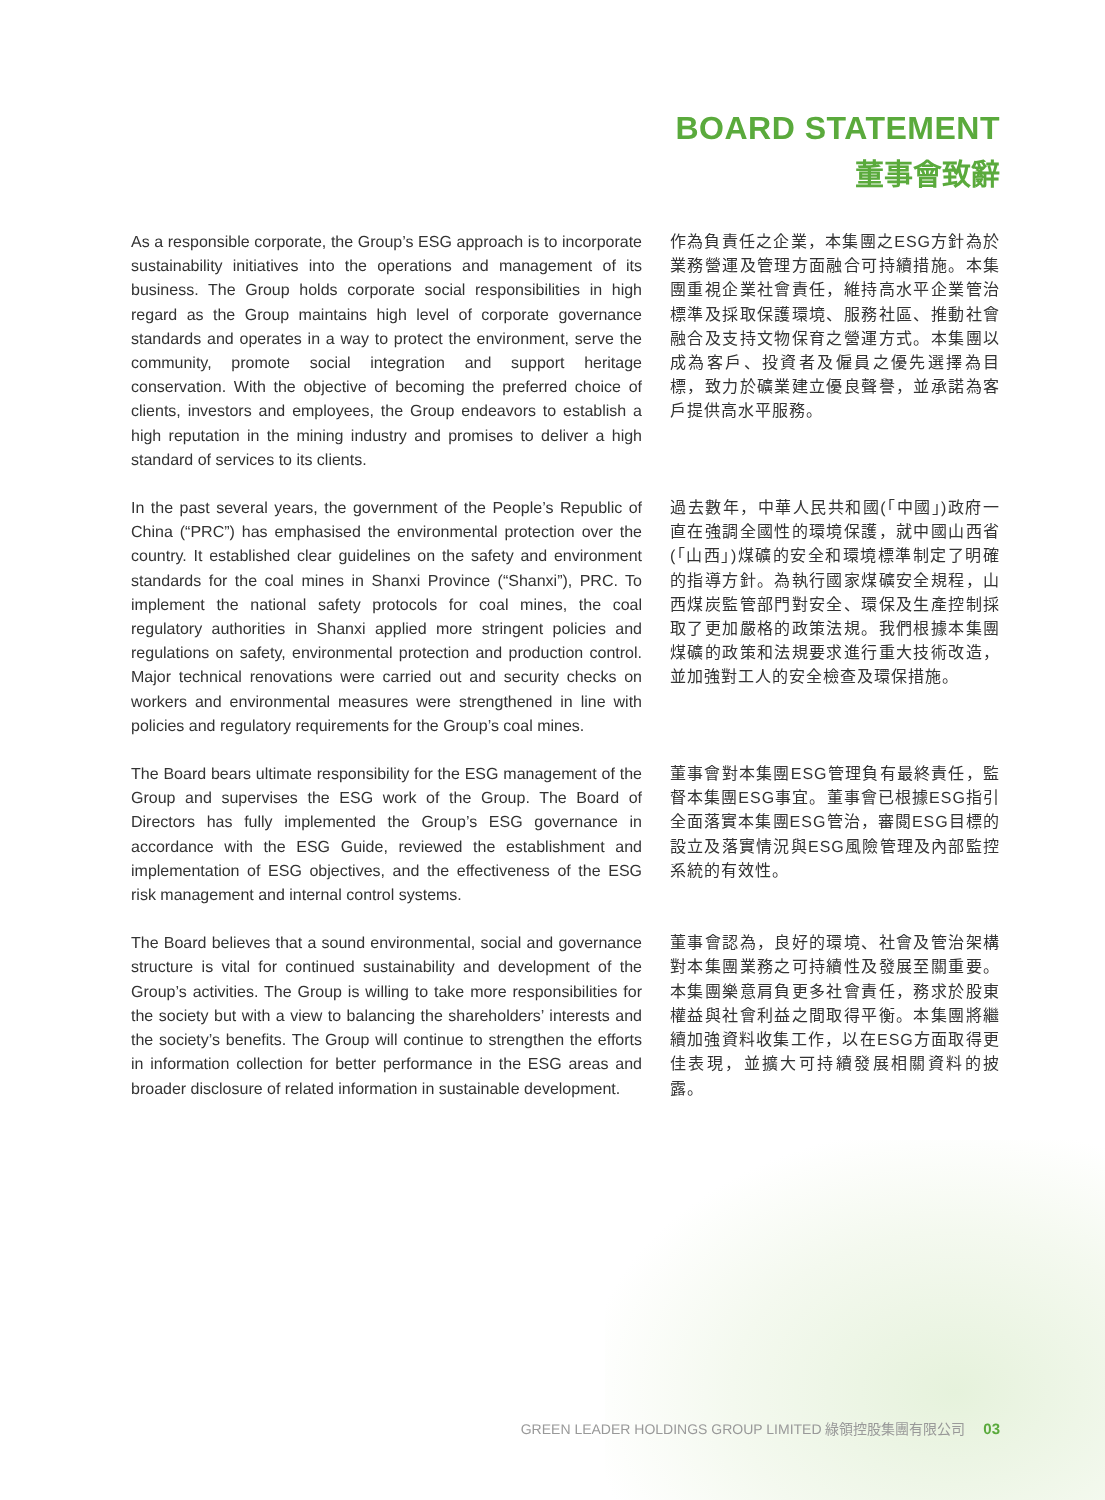BOARD STATEMENT
董事會致辭
As a responsible corporate, the Group’s ESG approach is to incorporate sustainability initiatives into the operations and management of its business. The Group holds corporate social responsibilities in high regard as the Group maintains high level of corporate governance standards and operates in a way to protect the environment, serve the community, promote social integration and support heritage conservation. With the objective of becoming the preferred choice of clients, investors and employees, the Group endeavors to establish a high reputation in the mining industry and promises to deliver a high standard of services to its clients.
作為負責任之企業，本集團之ESG方針為於業務營運及管理方面融合可持續措施。本集團重視企業社會責任，維持高水平企業管治標準及採取保護環境、服務社區、推動社會融合及支持文物保育之營運方式。本集團以成為客戶、投資者及僱員之優先選擇為目標，致力於礦業建立優良聲譽，並承諾為客戶提供高水平服務。
In the past several years, the government of the People’s Republic of China (“PRC”) has emphasised the environmental protection over the country. It established clear guidelines on the safety and environment standards for the coal mines in Shanxi Province (“Shanxi”), PRC. To implement the national safety protocols for coal mines, the coal regulatory authorities in Shanxi applied more stringent policies and regulations on safety, environmental protection and production control. Major technical renovations were carried out and security checks on workers and environmental measures were strengthened in line with policies and regulatory requirements for the Group’s coal mines.
過去數年，中華人民共和國(「中國」)政府一直在強調全國性的環境保護，就中國山西省(「山西」)煤礦的安全和環境標準制定了明確的指導方針。為執行國家煤礦安全規程，山西煤炭監管部門對安全、環保及生產控制採取了更加嚴格的政策法規。我們根據本集團煤礦的政策和法規要求進行重大技術改造，並加強對工人的安全檢查及環保措施。
The Board bears ultimate responsibility for the ESG management of the Group and supervises the ESG work of the Group. The Board of Directors has fully implemented the Group’s ESG governance in accordance with the ESG Guide, reviewed the establishment and implementation of ESG objectives, and the effectiveness of the ESG risk management and internal control systems.
董事會對本集團ESG管理負有最終責任，監督本集團ESG事宜。董事會已根據ESG指引全面落實本集團ESG管治，審閱ESG目標的設立及落實情況與ESG風險管理及內部監控系統的有效性。
The Board believes that a sound environmental, social and governance structure is vital for continued sustainability and development of the Group’s activities. The Group is willing to take more responsibilities for the society but with a view to balancing the shareholders’ interests and the society’s benefits. The Group will continue to strengthen the efforts in information collection for better performance in the ESG areas and broader disclosure of related information in sustainable development.
董事會認為，良好的環境、社會及管治架構對本集團業務之可持續性及發展至關重要。本集團樂意肩負更多社會責任，務求於股東權益與社會利益之間取得平衡。本集團將繼續加強資料收集工作，以在ESG方面取得更佳表現，並擴大可持續發展相關資料的披露。
GREEN LEADER HOLDINGS GROUP LIMITED 綠領控股集團有限公司 03